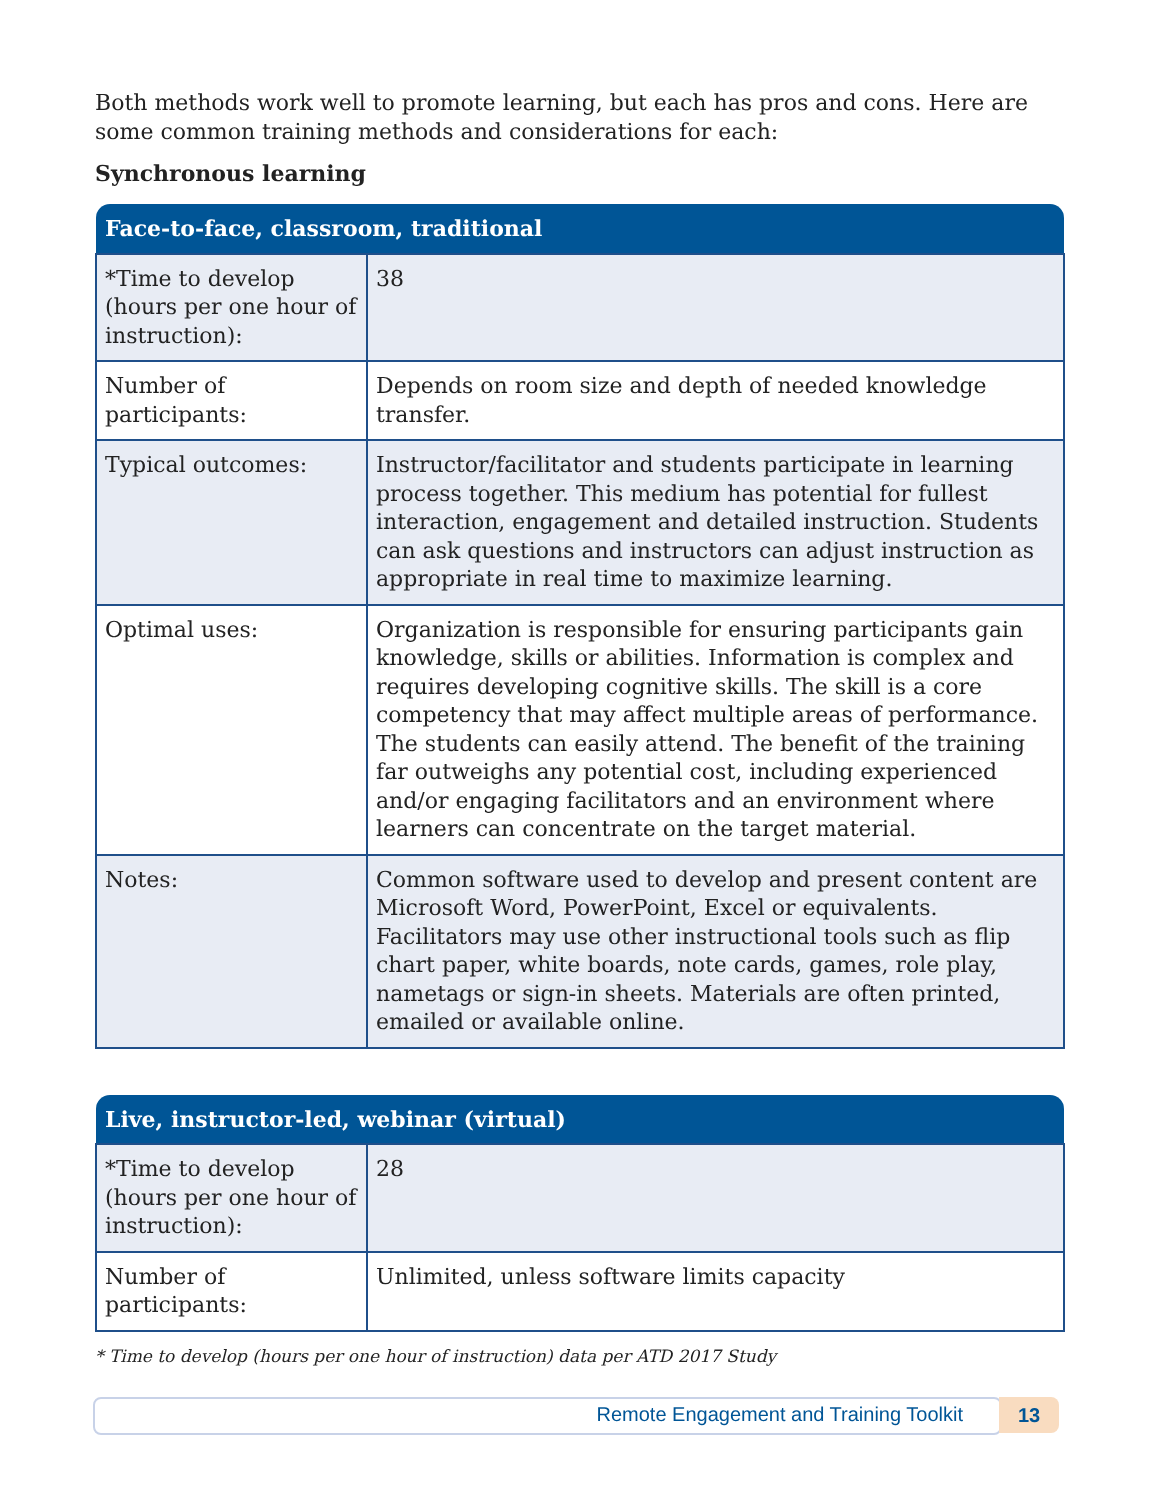Both methods work well to promote learning, but each has pros and cons. Here are some common training methods and considerations for each:
Synchronous learning
| Face-to-face, classroom, traditional | |
| --- | --- |
| *Time to develop (hours per one hour of instruction): | 38 |
| Number of participants: | Depends on room size and depth of needed knowledge transfer. |
| Typical outcomes: | Instructor/facilitator and students participate in learning process together. This medium has potential for fullest interaction, engagement and detailed instruction. Students can ask questions and instructors can adjust instruction as appropriate in real time to maximize learning. |
| Optimal uses: | Organization is responsible for ensuring participants gain knowledge, skills or abilities. Information is complex and requires developing cognitive skills. The skill is a core competency that may affect multiple areas of performance. The students can easily attend. The benefit of the training far outweighs any potential cost, including experienced and/or engaging facilitators and an environment where learners can concentrate on the target material. |
| Notes: | Common software used to develop and present content are Microsoft Word, PowerPoint, Excel or equivalents. Facilitators may use other instructional tools such as flip chart paper, white boards, note cards, games, role play, nametags or sign-in sheets. Materials are often printed, emailed or available online. |
| Live, instructor-led, webinar (virtual) | |
| --- | --- |
| *Time to develop (hours per one hour of instruction): | 28 |
| Number of participants: | Unlimited, unless software limits capacity |
* Time to develop (hours per one hour of instruction) data per ATD 2017 Study
Remote Engagement and Training Toolkit 13